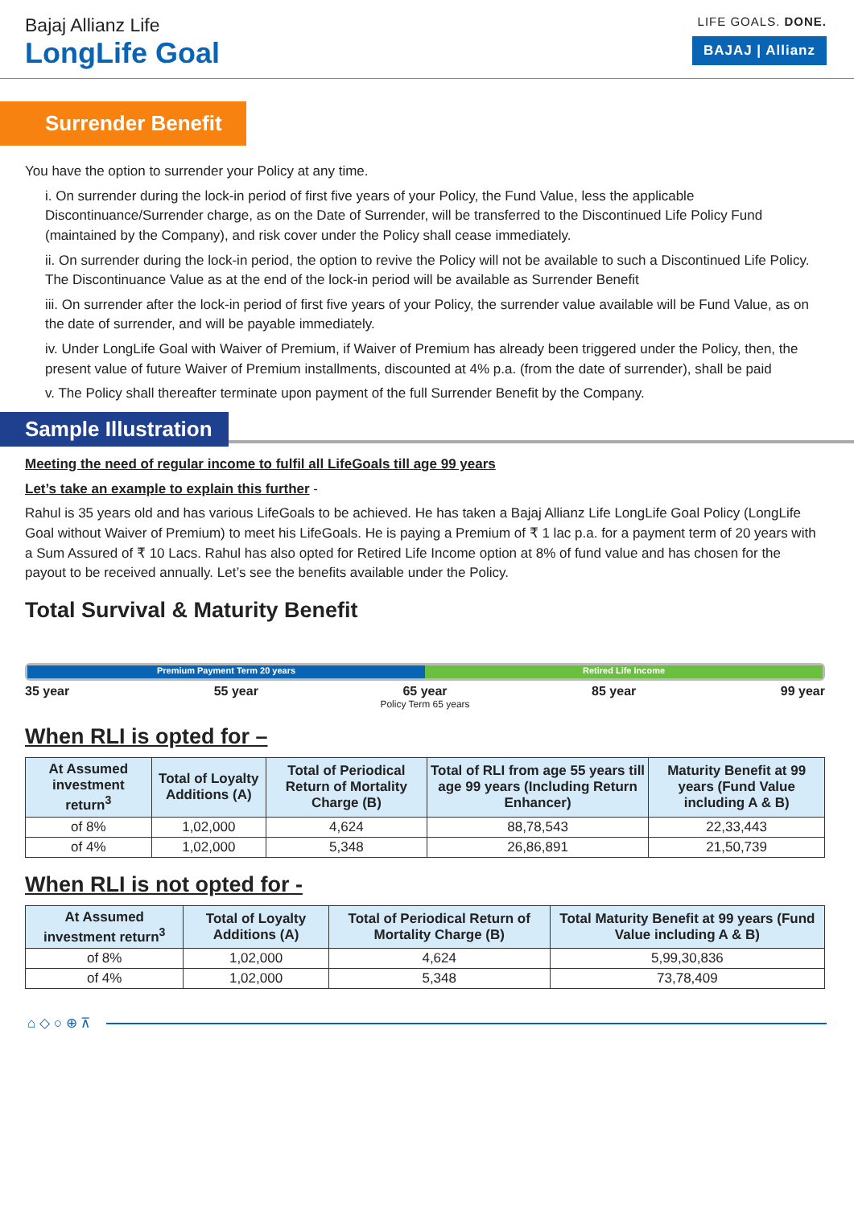Bajaj Allianz Life
LongLife Goal
LIFE GOALS. DONE.
BAJAJ | Allianz
Surrender Benefit
You have the option to surrender your Policy at any time.
i. On surrender during the lock-in period of first five years of your Policy, the Fund Value, less the applicable Discontinuance/Surrender charge, as on the Date of Surrender, will be transferred to the Discontinued Life Policy Fund (maintained by the Company), and risk cover under the Policy shall cease immediately.
ii. On surrender during the lock-in period, the option to revive the Policy will not be available to such a Discontinued Life Policy. The Discontinuance Value as at the end of the lock-in period will be available as Surrender Benefit
iii. On surrender after the lock-in period of first five years of your Policy, the surrender value available will be Fund Value, as on the date of surrender, and will be payable immediately.
iv. Under LongLife Goal with Waiver of Premium, if Waiver of Premium has already been triggered under the Policy, then, the present value of future Waiver of Premium installments, discounted at 4% p.a. (from the date of surrender), shall be paid
v. The Policy shall thereafter terminate upon payment of the full Surrender Benefit by the Company.
Sample Illustration
Meeting the need of regular income to fulfil all LifeGoals till age 99 years
Let’s take an example to explain this further -
Rahul is 35 years old and has various LifeGoals to be achieved. He has taken a Bajaj Allianz Life LongLife Goal Policy (LongLife Goal without Waiver of Premium) to meet his LifeGoals. He is paying a Premium of ₹ 1 lac p.a. for a payment term of 20 years with a Sum Assured of ₹ 10 Lacs. Rahul has also opted for Retired Life Income option at 8% of fund value and has chosen for the payout to be received annually. Let’s see the benefits available under the Policy.
Total Survival & Maturity Benefit
Premium Payment Term 20 years Retired Life Income
35 year 55 year 65 year 85 year 99 year
Policy Term 65 years
When RLI is opted for –
| At Assumed investment return<sup>3</sup> | Total of Loyalty Additions (A) | Total of Periodical Return of Mortality Charge (B) | Total of RLI from age 55 years till age 99 years (Including Return Enhancer) | Maturity Benefit at 99 years (Fund Value including A & B) |
| --- | --- | --- | --- | --- |
| of 8% | 1,02,000 | 4,624 | 88,78,543 | 22,33,443 |
| of 4% | 1,02,000 | 5,348 | 26,86,891 | 21,50,739 |
When RLI is not opted for -
| At Assumed investment return<sup>3</sup> | Total of Loyalty Additions (A) | Total of Periodical Return of Mortality Charge (B) | Total Maturity Benefit at 99 years (Fund Value including A & B) |
| --- | --- | --- | --- |
| of 8% | 1,02,000 | 4,624 | 5,99,30,836 |
| of 4% | 1,02,000 | 5,348 | 73,78,409 |
⌂ ◇ ○ ⊕ ⊼